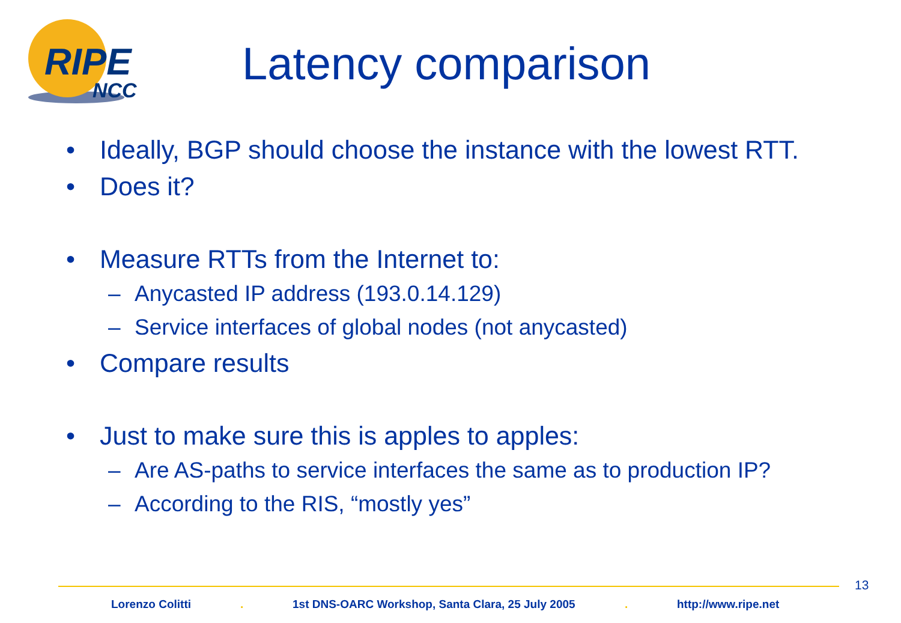RIPE
NCC
Latency comparison
• Ideally, BGP should choose the instance with the lowest RTT.
• Does it?
• Measure RTTs from the Internet to:
– Anycasted IP address (193.0.14.129)
– Service interfaces of global nodes (not anycasted)
• Compare results
• Just to make sure this is apples to apples:
– Are AS-paths to service interfaces the same as to production IP?
– According to the RIS, “mostly yes”
13
Lorenzo Colitti . 1st DNS-OARC Workshop, Santa Clara, 25 July 2005 . http://www.ripe.net